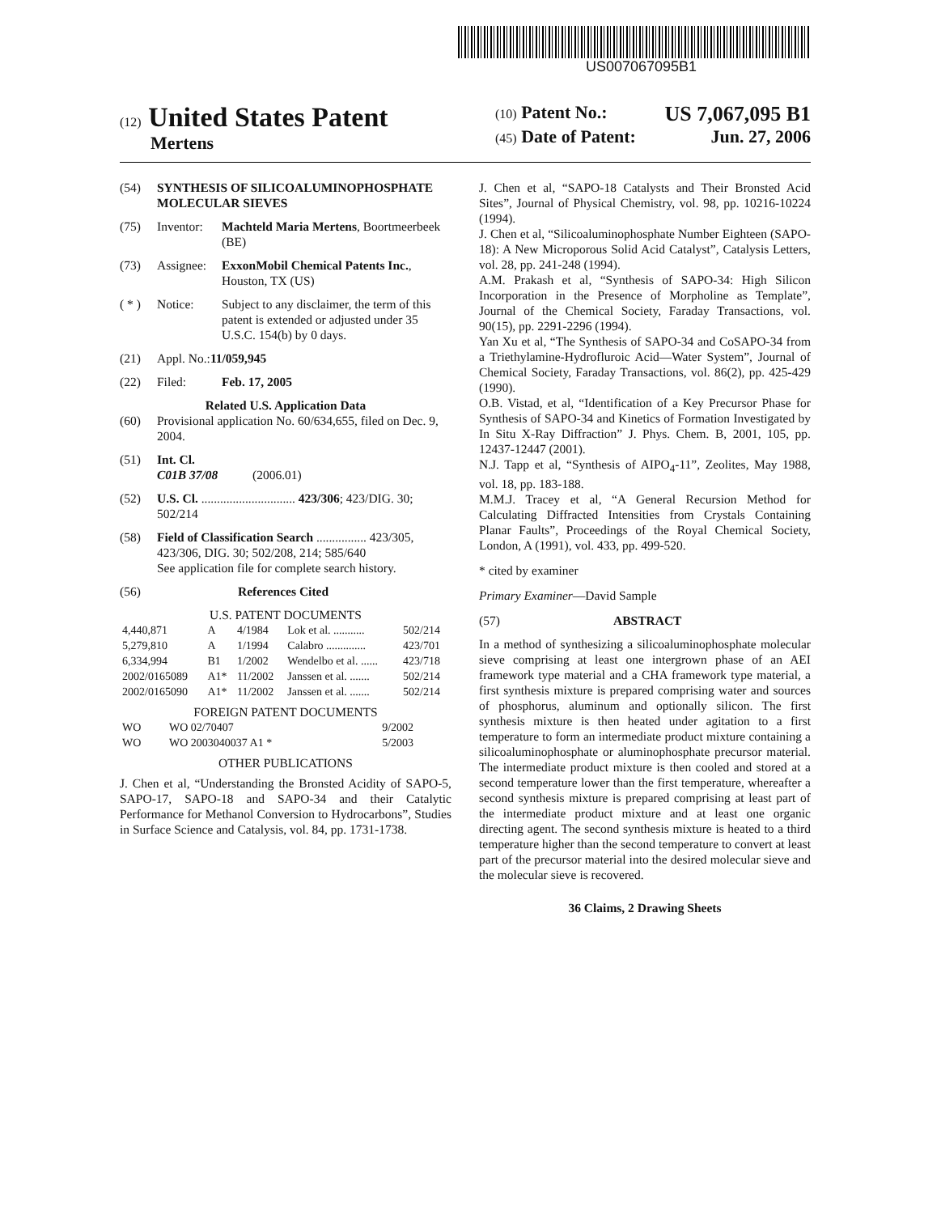US007067095B1
(12) United States Patent
Mertens
(10) Patent No.: US 7,067,095 B1
(45) Date of Patent: Jun. 27, 2006
(54) SYNTHESIS OF SILICOALUMINOPHOSPHATE MOLECULAR SIEVES
(75) Inventor: Machteld Maria Mertens, Boortmeerbeek (BE)
(73) Assignee: ExxonMobil Chemical Patents Inc., Houston, TX (US)
( * ) Notice: Subject to any disclaimer, the term of this patent is extended or adjusted under 35 U.S.C. 154(b) by 0 days.
(21) Appl. No.: 11/059,945
(22) Filed: Feb. 17, 2005
Related U.S. Application Data
(60) Provisional application No. 60/634,655, filed on Dec. 9, 2004.
(51) Int. Cl.
C01B 37/08 (2006.01)
(52) U.S. Cl. .............................. 423/306; 423/DIG. 30; 502/214
(58) Field of Classification Search ................ 423/305, 423/306, DIG. 30; 502/208, 214; 585/640
See application file for complete search history.
(56) References Cited
U.S. PATENT DOCUMENTS
| 4,440,871 | A | 4/1984 | Lok et al. ........... | 502/214 |
| 5,279,810 | A | 1/1994 | Calabro .............. | 423/701 |
| 6,334,994 | B1 | 1/2002 | Wendelbo et al. ...... | 423/718 |
| 2002/0165089 | A1* | 11/2002 | Janssen et al. ....... | 502/214 |
| 2002/0165090 | A1* | 11/2002 | Janssen et al. ....... | 502/214 |
FOREIGN PATENT DOCUMENTS
| WO | WO 02/70407 | 9/2002 |
| WO | WO 2003040037 A1 * | 5/2003 |
OTHER PUBLICATIONS
J. Chen et al, “Understanding the Bronsted Acidity of SAPO-5, SAPO-17, SAPO-18 and SAPO-34 and their Catalytic Performance for Methanol Conversion to Hydrocarbons”, Studies in Surface Science and Catalysis, vol. 84, pp. 1731-1738.
J. Chen et al, “SAPO-18 Catalysts and Their Bronsted Acid Sites”, Journal of Physical Chemistry, vol. 98, pp. 10216-10224 (1994).
J. Chen et al, “Silicoaluminophosphate Number Eighteen (SAPO-18): A New Microporous Solid Acid Catalyst”, Catalysis Letters, vol. 28, pp. 241-248 (1994).
A.M. Prakash et al, “Synthesis of SAPO-34: High Silicon Incorporation in the Presence of Morpholine as Template”, Journal of the Chemical Society, Faraday Transactions, vol. 90(15), pp. 2291-2296 (1994).
Yan Xu et al, “The Synthesis of SAPO-34 and CoSAPO-34 from a Triethylamine-Hydrofluroic Acid—Water System”, Journal of Chemical Society, Faraday Transactions, vol. 86(2), pp. 425-429 (1990).
O.B. Vistad, et al, “Identification of a Key Precursor Phase for Synthesis of SAPO-34 and Kinetics of Formation Investigated by In Situ X-Ray Diffraction” J. Phys. Chem. B, 2001, 105, pp. 12437-12447 (2001).
N.J. Tapp et al, “Synthesis of AIPO<sub>4</sub>-11”, Zeolites, May 1988, vol. 18, pp. 183-188.
M.M.J. Tracey et al, “A General Recursion Method for Calculating Diffracted Intensities from Crystals Containing Planar Faults”, Proceedings of the Royal Chemical Society, London, A (1991), vol. 433, pp. 499-520.
* cited by examiner
Primary Examiner—David Sample
(57) ABSTRACT
In a method of synthesizing a silicoaluminophosphate molecular sieve comprising at least one intergrown phase of an AEI framework type material and a CHA framework type material, a first synthesis mixture is prepared comprising water and sources of phosphorus, aluminum and optionally silicon. The first synthesis mixture is then heated under agitation to a first temperature to form an intermediate product mixture containing a silicoaluminophosphate or aluminophosphate precursor material. The intermediate product mixture is then cooled and stored at a second temperature lower than the first temperature, whereafter a second synthesis mixture is prepared comprising at least part of the intermediate product mixture and at least one organic directing agent. The second synthesis mixture is heated to a third temperature higher than the second temperature to convert at least part of the precursor material into the desired molecular sieve and the molecular sieve is recovered.
36 Claims, 2 Drawing Sheets